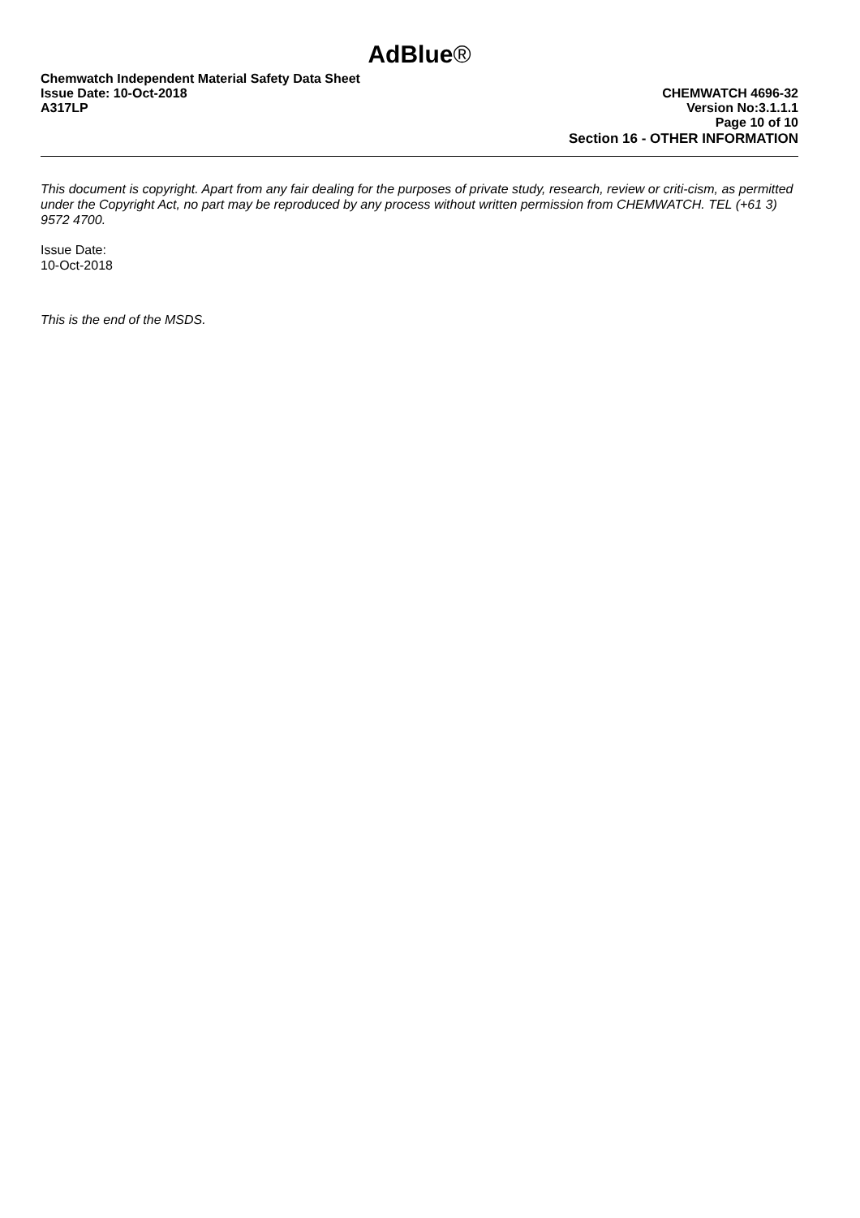AdBlue®
Chemwatch Independent Material Safety Data Sheet
Issue Date: 10-Oct-2018 CHEMWATCH 4696-32
A317LP Version No:3.1.1.1
Page 10 of 10
Section 16 - OTHER INFORMATION
This document is copyright. Apart from any fair dealing for the purposes of private study, research, review or criti-cism, as permitted under the Copyright Act, no part may be reproduced by any process without written permission from CHEMWATCH. TEL (+61 3) 9572 4700.
Issue Date:
10-Oct-2018
This is the end of the MSDS.